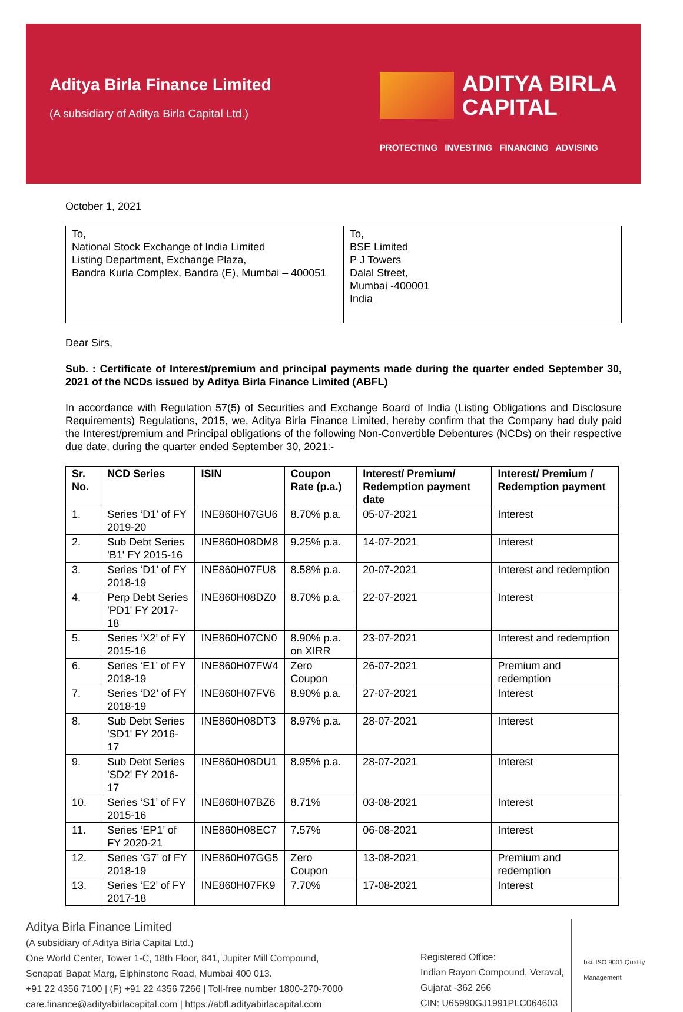Aditya Birla Finance Limited
(A subsidiary of Aditya Birla Capital Ltd.)
ADITYA BIRLA
CAPITAL
PROTECTING INVESTING FINANCING ADVISING
October 1, 2021
| To, National Stock Exchange of India Limited Listing Department, Exchange Plaza, Bandra Kurla Complex, Bandra (E), Mumbai – 400051 | To, BSE Limited P J Towers Dalal Street, Mumbai -400001 India |
Dear Sirs,
Sub. : Certificate of Interest/premium and principal payments made during the quarter ended September 30, 2021 of the NCDs issued by Aditya Birla Finance Limited (ABFL)
In accordance with Regulation 57(5) of Securities and Exchange Board of India (Listing Obligations and Disclosure Requirements) Regulations, 2015, we, Aditya Birla Finance Limited, hereby confirm that the Company had duly paid the Interest/premium and Principal obligations of the following Non-Convertible Debentures (NCDs) on their respective due date, during the quarter ended September 30, 2021:-
| Sr. No. | NCD Series | ISIN | Coupon Rate (p.a.) | Interest/ Premium/ Redemption payment date | Interest/ Premium / Redemption payment |
| --- | --- | --- | --- | --- | --- |
| 1. | Series ‘D1’ of FY 2019-20 | INE860H07GU6 | 8.70% p.a. | 05-07-2021 | Interest |
| 2. | Sub Debt Series 'B1' FY 2015-16 | INE860H08DM8 | 9.25% p.a. | 14-07-2021 | Interest |
| 3. | Series ‘D1’ of FY 2018-19 | INE860H07FU8 | 8.58% p.a. | 20-07-2021 | Interest and redemption |
| 4. | Perp Debt Series 'PD1' FY 2017-18 | INE860H08DZ0 | 8.70% p.a. | 22-07-2021 | Interest |
| 5. | Series ‘X2’ of FY 2015-16 | INE860H07CN0 | 8.90% p.a. on XIRR | 23-07-2021 | Interest and redemption |
| 6. | Series ‘E1’ of FY 2018-19 | INE860H07FW4 | Zero Coupon | 26-07-2021 | Premium and redemption |
| 7. | Series ‘D2’ of FY 2018-19 | INE860H07FV6 | 8.90% p.a. | 27-07-2021 | Interest |
| 8. | Sub Debt Series 'SD1' FY 2016-17 | INE860H08DT3 | 8.97% p.a. | 28-07-2021 | Interest |
| 9. | Sub Debt Series 'SD2' FY 2016-17 | INE860H08DU1 | 8.95% p.a. | 28-07-2021 | Interest |
| 10. | Series ‘S1’ of FY 2015-16 | INE860H07BZ6 | 8.71% | 03-08-2021 | Interest |
| 11. | Series ‘EP1’ of FY 2020-21 | INE860H08EC7 | 7.57% | 06-08-2021 | Interest |
| 12. | Series ‘G7’ of FY 2018-19 | INE860H07GG5 | Zero Coupon | 13-08-2021 | Premium and redemption |
| 13. | Series ‘E2’ of FY 2017-18 | INE860H07FK9 | 7.70% | 17-08-2021 | Interest |
Aditya Birla Finance Limited
(A subsidiary of Aditya Birla Capital Ltd.)
One World Center, Tower 1-C, 18th Floor, 841, Jupiter Mill Compound,
Senapati Bapat Marg, Elphinstone Road, Mumbai 400 013.
+91 22 4356 7100 | (F) +91 22 4356 7266 | Toll-free number 1800-270-7000
care.finance@adityabirlacapital.com | https://abfl.adityabirlacapital.com
Registered Office:
Indian Rayon Compound, Veraval,
Gujarat -362 266
CIN: U65990GJ1991PLC064603
bsi. ISO 9001 Quality Management